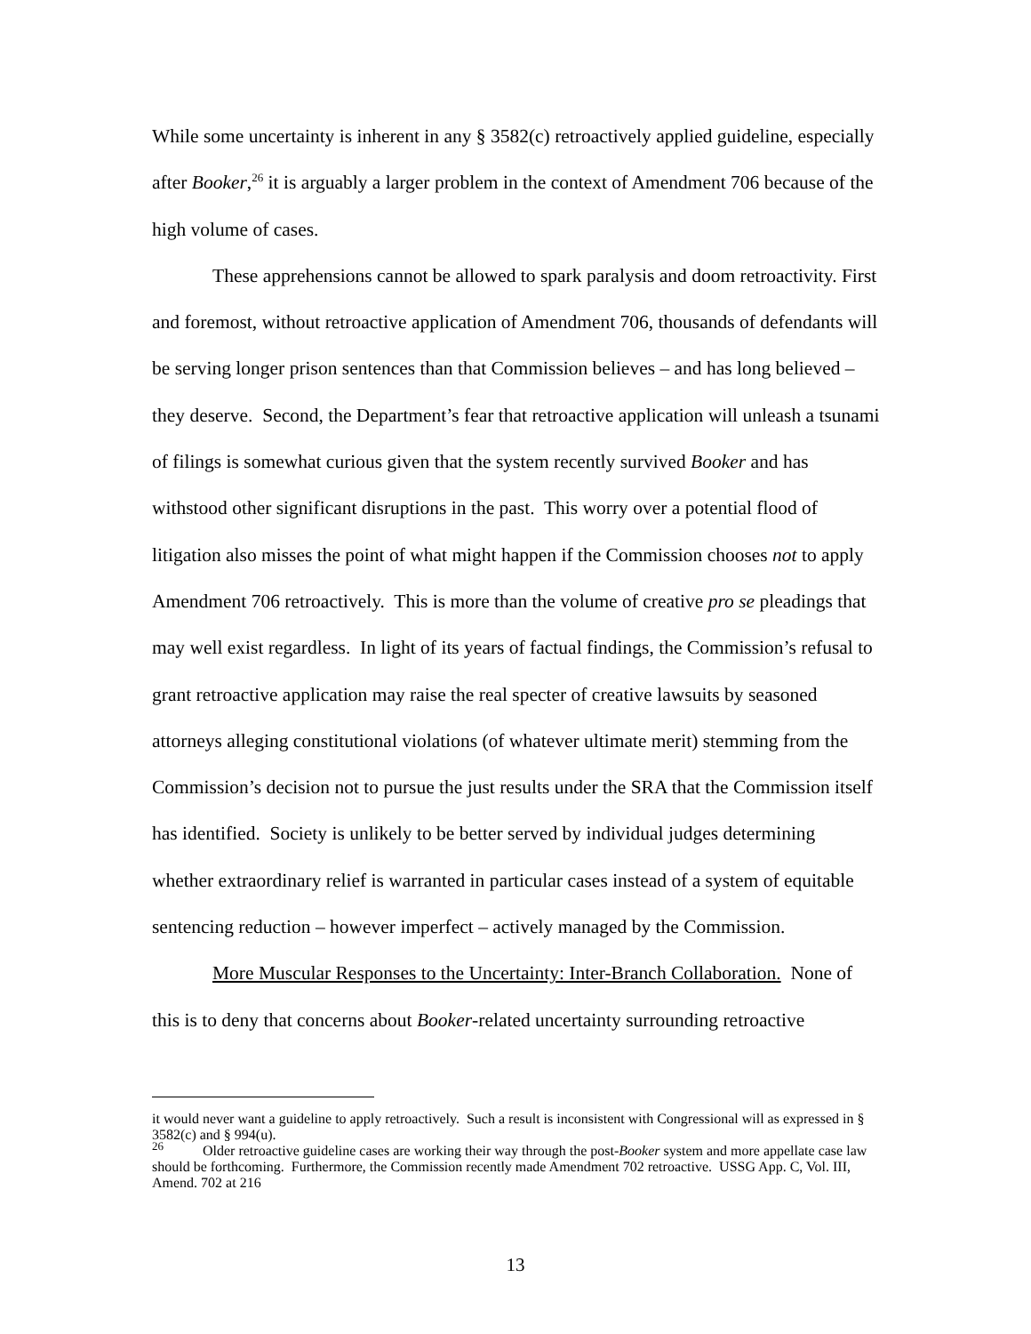While some uncertainty is inherent in any § 3582(c) retroactively applied guideline, especially after Booker,<sup>26</sup> it is arguably a larger problem in the context of Amendment 706 because of the high volume of cases.
These apprehensions cannot be allowed to spark paralysis and doom retroactivity. First and foremost, without retroactive application of Amendment 706, thousands of defendants will be serving longer prison sentences than that Commission believes – and has long believed – they deserve. Second, the Department’s fear that retroactive application will unleash a tsunami of filings is somewhat curious given that the system recently survived Booker and has withstood other significant disruptions in the past. This worry over a potential flood of litigation also misses the point of what might happen if the Commission chooses not to apply Amendment 706 retroactively. This is more than the volume of creative pro se pleadings that may well exist regardless. In light of its years of factual findings, the Commission’s refusal to grant retroactive application may raise the real specter of creative lawsuits by seasoned attorneys alleging constitutional violations (of whatever ultimate merit) stemming from the Commission’s decision not to pursue the just results under the SRA that the Commission itself has identified. Society is unlikely to be better served by individual judges determining whether extraordinary relief is warranted in particular cases instead of a system of equitable sentencing reduction – however imperfect – actively managed by the Commission.
More Muscular Responses to the Uncertainty: Inter-Branch Collaboration. None of this is to deny that concerns about Booker-related uncertainty surrounding retroactive
it would never want a guideline to apply retroactively. Such a result is inconsistent with Congressional will as expressed in § 3582(c) and § 994(u).
<sup>26</sup> Older retroactive guideline cases are working their way through the post-Booker system and more appellate case law should be forthcoming. Furthermore, the Commission recently made Amendment 702 retroactive. USSG App. C, Vol. III, Amend. 702 at 216
13